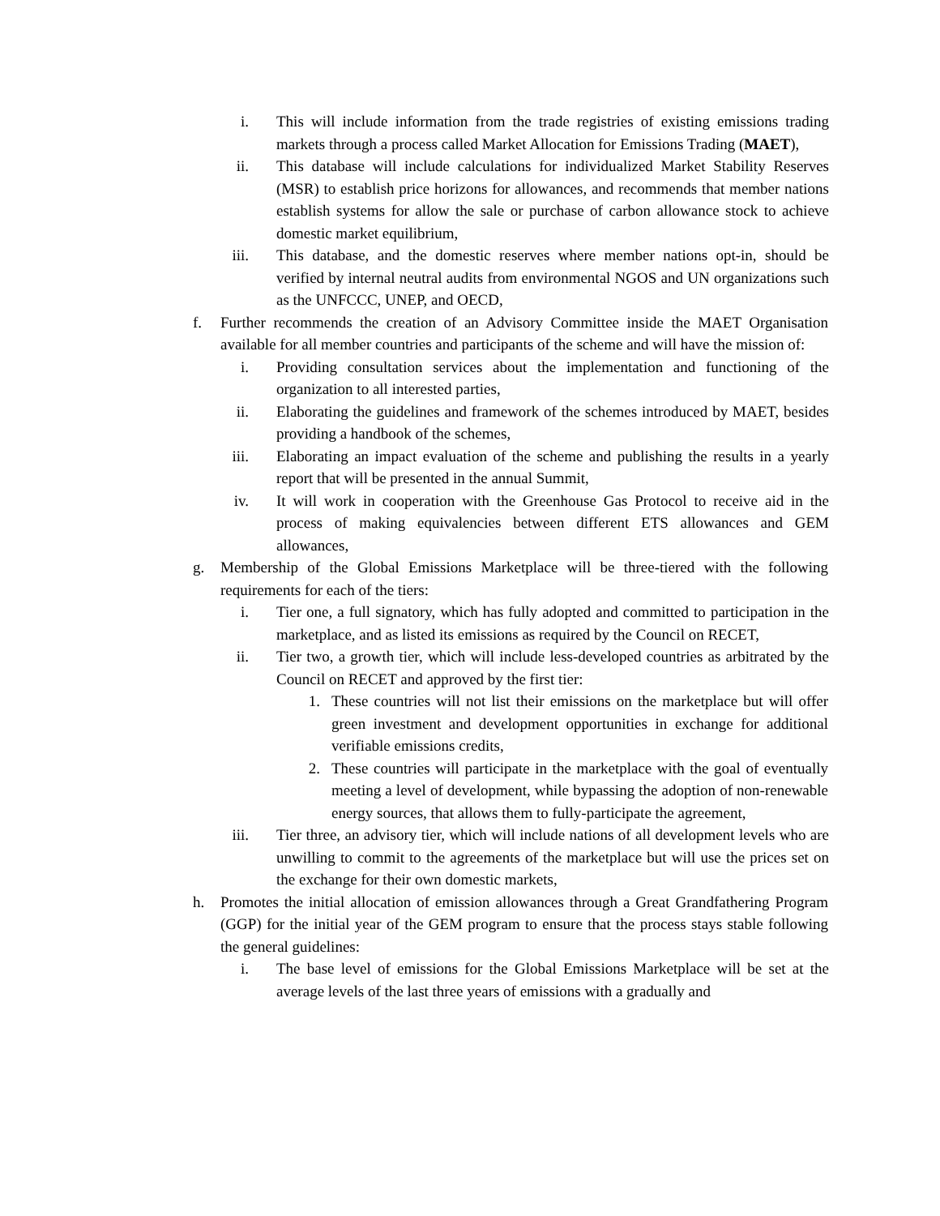i. This will include information from the trade registries of existing emissions trading markets through a process called Market Allocation for Emissions Trading (MAET),
ii. This database will include calculations for individualized Market Stability Reserves (MSR) to establish price horizons for allowances, and recommends that member nations establish systems for allow the sale or purchase of carbon allowance stock to achieve domestic market equilibrium,
iii. This database, and the domestic reserves where member nations opt-in, should be verified by internal neutral audits from environmental NGOS and UN organizations such as the UNFCCC, UNEP, and OECD,
f. Further recommends the creation of an Advisory Committee inside the MAET Organisation available for all member countries and participants of the scheme and will have the mission of:
i. Providing consultation services about the implementation and functioning of the organization to all interested parties,
ii. Elaborating the guidelines and framework of the schemes introduced by MAET, besides providing a handbook of the schemes,
iii. Elaborating an impact evaluation of the scheme and publishing the results in a yearly report that will be presented in the annual Summit,
iv. It will work in cooperation with the Greenhouse Gas Protocol to receive aid in the process of making equivalencies between different ETS allowances and GEM allowances,
g. Membership of the Global Emissions Marketplace will be three-tiered with the following requirements for each of the tiers:
i. Tier one, a full signatory, which has fully adopted and committed to participation in the marketplace, and as listed its emissions as required by the Council on RECET,
ii. Tier two, a growth tier, which will include less-developed countries as arbitrated by the Council on RECET and approved by the first tier:
1. These countries will not list their emissions on the marketplace but will offer green investment and development opportunities in exchange for additional verifiable emissions credits,
2. These countries will participate in the marketplace with the goal of eventually meeting a level of development, while bypassing the adoption of non-renewable energy sources, that allows them to fully-participate the agreement,
iii. Tier three, an advisory tier, which will include nations of all development levels who are unwilling to commit to the agreements of the marketplace but will use the prices set on the exchange for their own domestic markets,
h. Promotes the initial allocation of emission allowances through a Great Grandfathering Program (GGP) for the initial year of the GEM program to ensure that the process stays stable following the general guidelines:
i. The base level of emissions for the Global Emissions Marketplace will be set at the average levels of the last three years of emissions with a gradually and